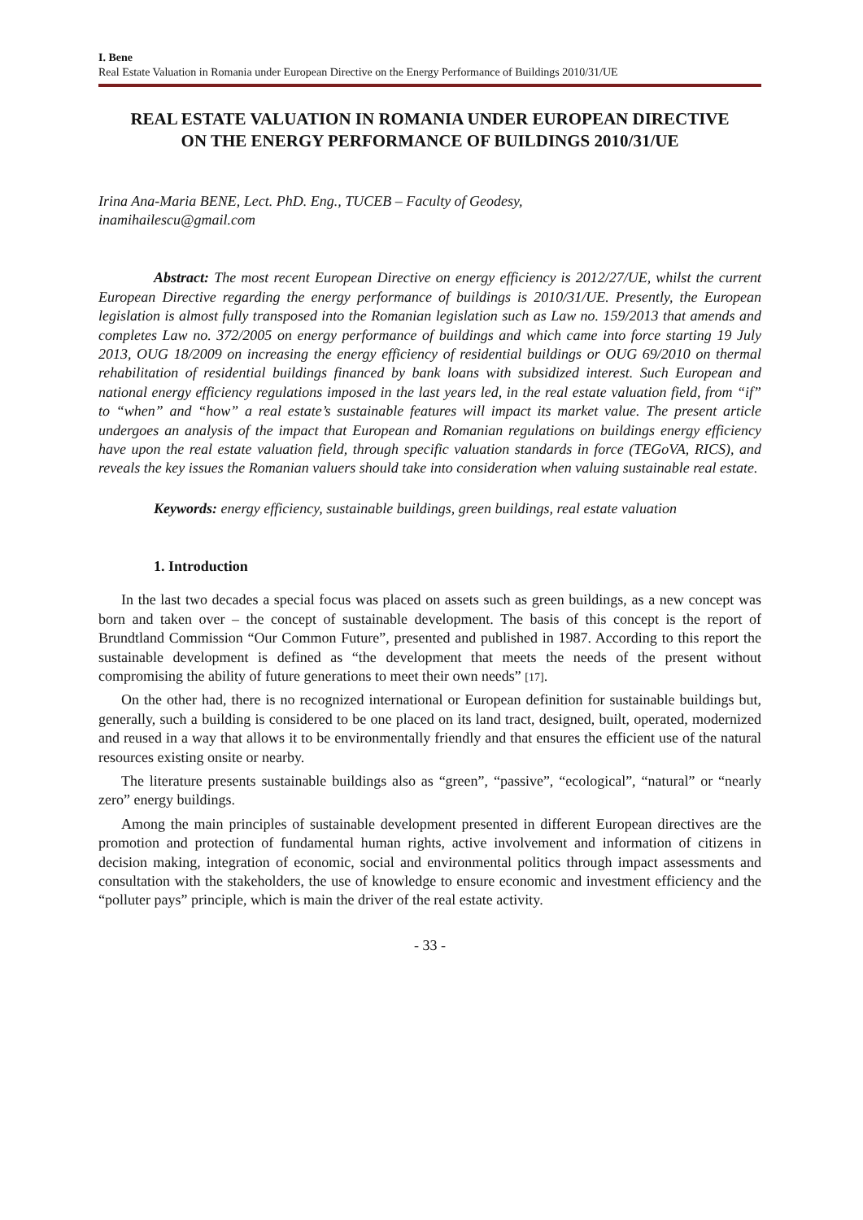I. Bene
Real Estate Valuation in Romania under European Directive on the Energy Performance of Buildings 2010/31/UE
REAL ESTATE VALUATION IN ROMANIA UNDER EUROPEAN DIRECTIVE ON THE ENERGY PERFORMANCE OF BUILDINGS 2010/31/UE
Irina Ana-Maria BENE, Lect. PhD. Eng., TUCEB – Faculty of Geodesy,
inamihailescu@gmail.com
Abstract: The most recent European Directive on energy efficiency is 2012/27/UE, whilst the current European Directive regarding the energy performance of buildings is 2010/31/UE. Presently, the European legislation is almost fully transposed into the Romanian legislation such as Law no. 159/2013 that amends and completes Law no. 372/2005 on energy performance of buildings and which came into force starting 19 July 2013, OUG 18/2009 on increasing the energy efficiency of residential buildings or OUG 69/2010 on thermal rehabilitation of residential buildings financed by bank loans with subsidized interest. Such European and national energy efficiency regulations imposed in the last years led, in the real estate valuation field, from “if” to “when” and “how” a real estate’s sustainable features will impact its market value. The present article undergoes an analysis of the impact that European and Romanian regulations on buildings energy efficiency have upon the real estate valuation field, through specific valuation standards in force (TEGoVA, RICS), and reveals the key issues the Romanian valuers should take into consideration when valuing sustainable real estate.
Keywords: energy efficiency, sustainable buildings, green buildings, real estate valuation
1. Introduction
In the last two decades a special focus was placed on assets such as green buildings, as a new concept was born and taken over – the concept of sustainable development. The basis of this concept is the report of Brundtland Commission “Our Common Future”, presented and published in 1987. According to this report the sustainable development is defined as “the development that meets the needs of the present without compromising the ability of future generations to meet their own needs” [17].
On the other had, there is no recognized international or European definition for sustainable buildings but, generally, such a building is considered to be one placed on its land tract, designed, built, operated, modernized and reused in a way that allows it to be environmentally friendly and that ensures the efficient use of the natural resources existing onsite or nearby.
The literature presents sustainable buildings also as “green”, “passive”, “ecological”, “natural” or “nearly zero” energy buildings.
Among the main principles of sustainable development presented in different European directives are the promotion and protection of fundamental human rights, active involvement and information of citizens in decision making, integration of economic, social and environmental politics through impact assessments and consultation with the stakeholders, the use of knowledge to ensure economic and investment efficiency and the “polluter pays” principle, which is main the driver of the real estate activity.
- 33 -